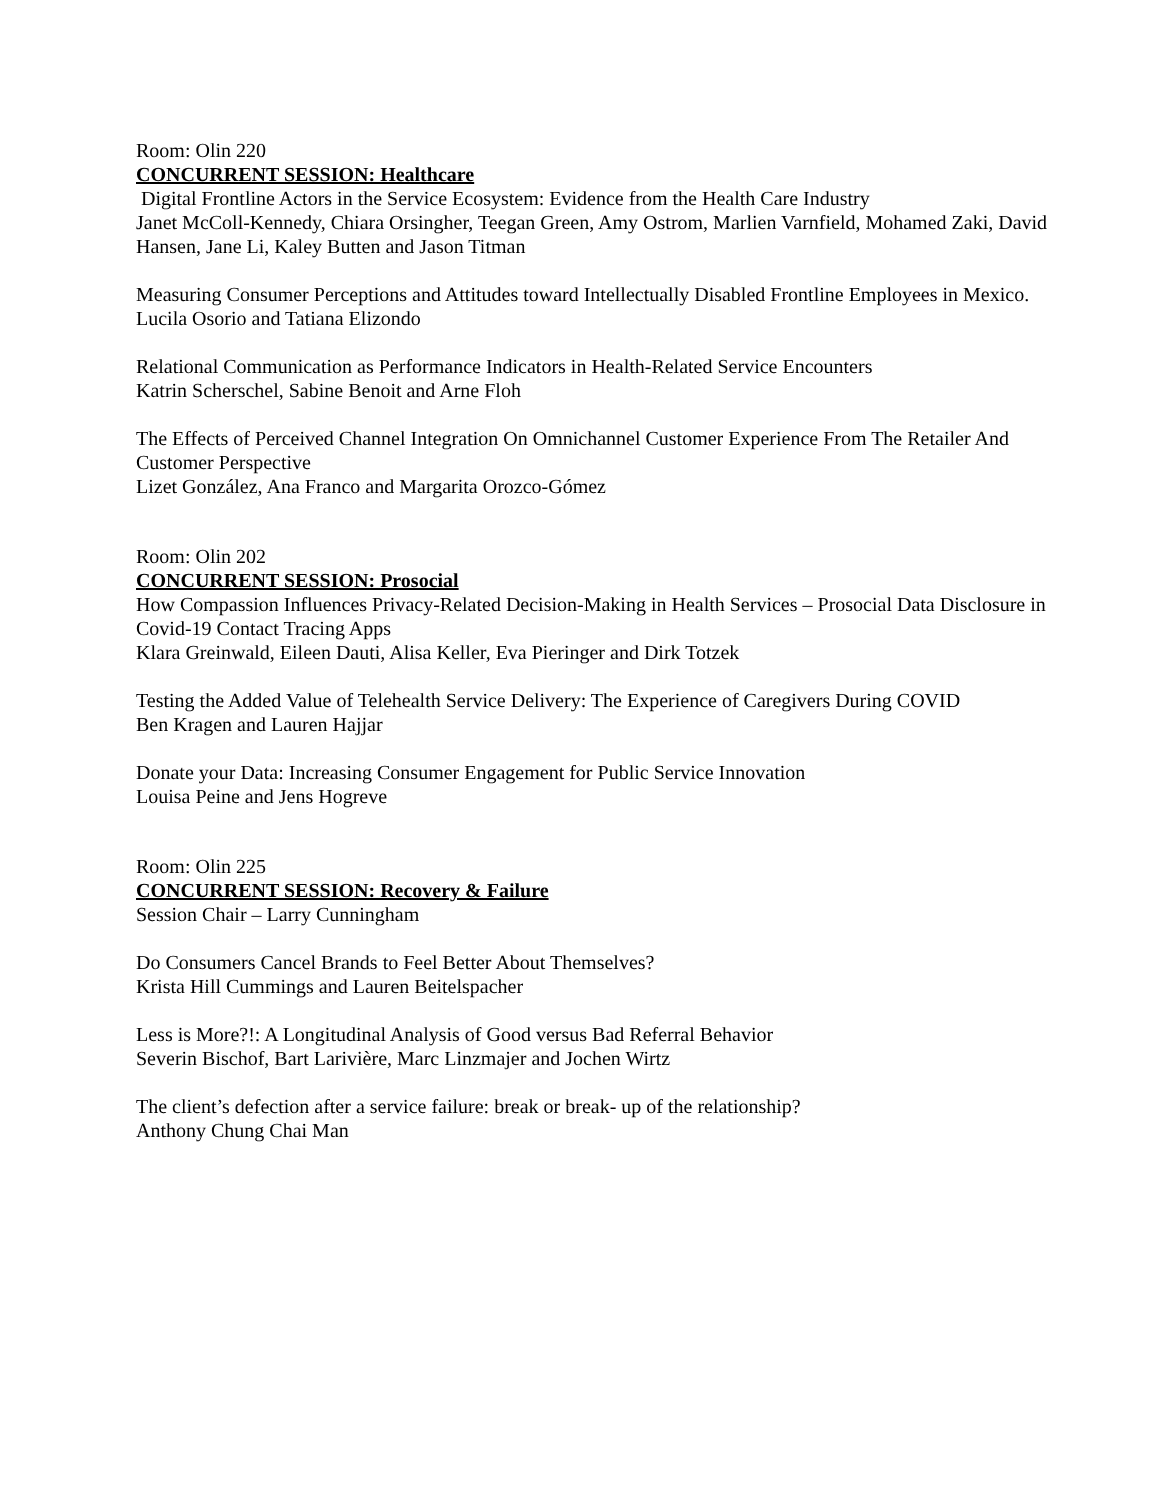Room: Olin 220
CONCURRENT SESSION: Healthcare
Digital Frontline Actors in the Service Ecosystem: Evidence from the Health Care Industry
Janet McColl-Kennedy, Chiara Orsingher, Teegan Green, Amy Ostrom, Marlien Varnfield, Mohamed Zaki, David Hansen, Jane Li, Kaley Butten and Jason Titman
Measuring Consumer Perceptions and Attitudes toward Intellectually Disabled Frontline Employees in Mexico.
Lucila Osorio and Tatiana Elizondo
Relational Communication as Performance Indicators in Health-Related Service Encounters
Katrin Scherschel, Sabine Benoit and Arne Floh
The Effects of Perceived Channel Integration On Omnichannel Customer Experience From The Retailer And Customer Perspective
Lizet González, Ana Franco and Margarita Orozco-Gómez
Room: Olin 202
CONCURRENT SESSION: Prosocial
How Compassion Influences Privacy-Related Decision-Making in Health Services – Prosocial Data Disclosure in Covid-19 Contact Tracing Apps
Klara Greinwald, Eileen Dauti, Alisa Keller, Eva Pieringer and Dirk Totzek
Testing the Added Value of Telehealth Service Delivery: The Experience of Caregivers During COVID
Ben Kragen and Lauren Hajjar
Donate your Data: Increasing Consumer Engagement for Public Service Innovation
Louisa Peine and Jens Hogreve
Room: Olin 225
CONCURRENT SESSION: Recovery & Failure
Session Chair – Larry Cunningham
Do Consumers Cancel Brands to Feel Better About Themselves?
Krista Hill Cummings and Lauren Beitelspacher
Less is More?!: A Longitudinal Analysis of Good versus Bad Referral Behavior
Severin Bischof, Bart Larivière, Marc Linzmajer and Jochen Wirtz
The client’s defection after a service failure: break or break- up of the relationship?
Anthony Chung Chai Man